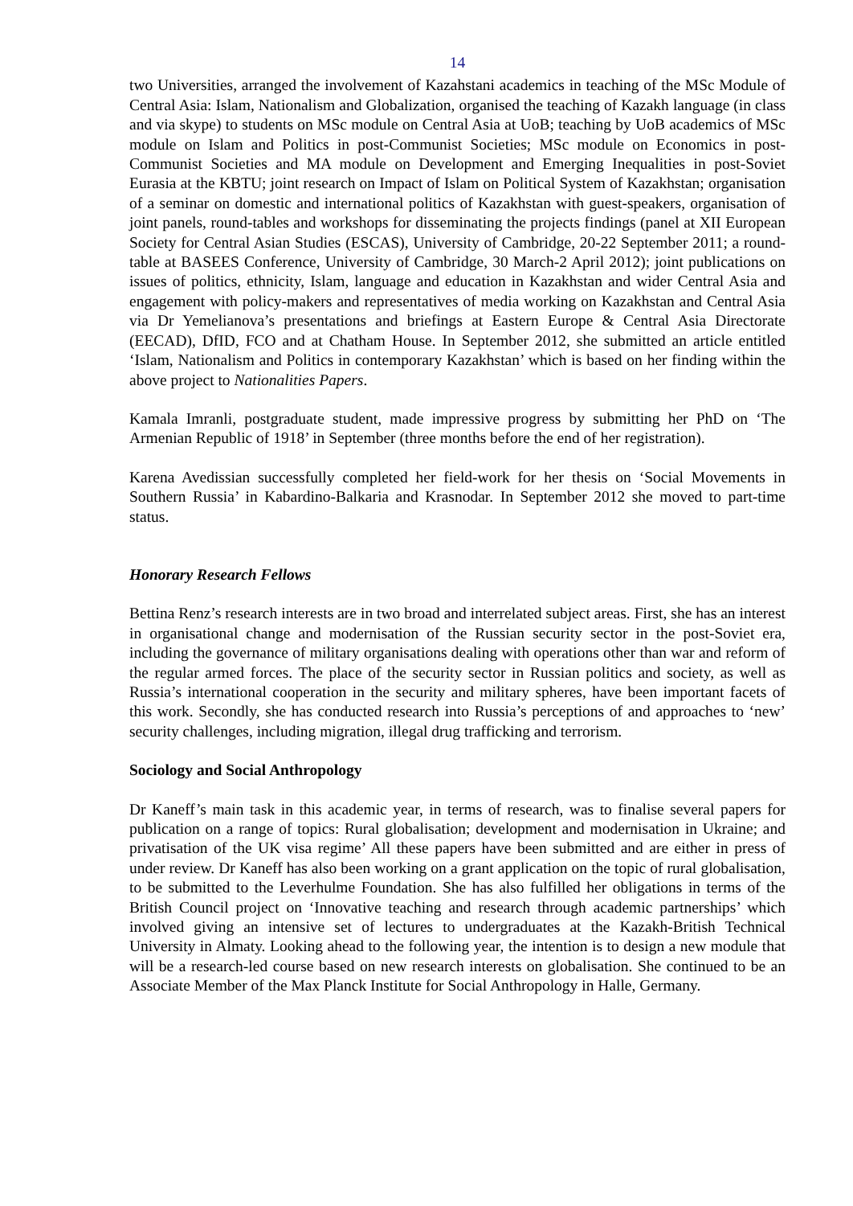14
two Universities, arranged the involvement of Kazahstani academics in teaching of the MSc Module of Central Asia: Islam, Nationalism and Globalization, organised the teaching of Kazakh language (in class and via skype) to students on MSc module on Central Asia at UoB; teaching by UoB academics of MSc module on Islam and Politics in post-Communist Societies; MSc module on Economics in post-Communist Societies and MA module on Development and Emerging Inequalities in post-Soviet Eurasia at the KBTU; joint research on Impact of Islam on Political System of Kazakhstan; organisation of a seminar on domestic and international politics of Kazakhstan with guest-speakers, organisation of joint panels, round-tables and workshops for disseminating the projects findings (panel at XII European Society for Central Asian Studies (ESCAS), University of Cambridge, 20-22 September 2011; a round-table at BASEES Conference, University of Cambridge, 30 March-2 April 2012); joint publications on issues of politics, ethnicity, Islam, language and education in Kazakhstan and wider Central Asia and engagement with policy-makers and representatives of media working on Kazakhstan and Central Asia via Dr Yemelianova’s presentations and briefings at Eastern Europe & Central Asia Directorate (EECAD), DfID, FCO and at Chatham House. In September 2012, she submitted an article entitled ‘Islam, Nationalism and Politics in contemporary Kazakhstan’ which is based on her finding within the above project to Nationalities Papers.
Kamala Imranli, postgraduate student, made impressive progress by submitting her PhD on ‘The Armenian Republic of 1918’ in September (three months before the end of her registration).
Karena Avedissian successfully completed her field-work for her thesis on ‘Social Movements in Southern Russia’ in Kabardino-Balkaria and Krasnodar. In September 2012 she moved to part-time status.
Honorary Research Fellows
Bettina Renz’s research interests are in two broad and interrelated subject areas. First, she has an interest in organisational change and modernisation of the Russian security sector in the post-Soviet era, including the governance of military organisations dealing with operations other than war and reform of the regular armed forces. The place of the security sector in Russian politics and society, as well as Russia’s international cooperation in the security and military spheres, have been important facets of this work. Secondly, she has conducted research into Russia’s perceptions of and approaches to ‘new’ security challenges, including migration, illegal drug trafficking and terrorism.
Sociology and Social Anthropology
Dr Kaneff’s main task in this academic year, in terms of research, was to finalise several papers for publication on a range of topics: Rural globalisation; development and modernisation in Ukraine; and privatisation of the UK visa regime’ All these papers have been submitted and are either in press of under review. Dr Kaneff has also been working on a grant application on the topic of rural globalisation, to be submitted to the Leverhulme Foundation. She has also fulfilled her obligations in terms of the British Council project on ‘Innovative teaching and research through academic partnerships’ which involved giving an intensive set of lectures to undergraduates at the Kazakh-British Technical University in Almaty. Looking ahead to the following year, the intention is to design a new module that will be a research-led course based on new research interests on globalisation. She continued to be an Associate Member of the Max Planck Institute for Social Anthropology in Halle, Germany.